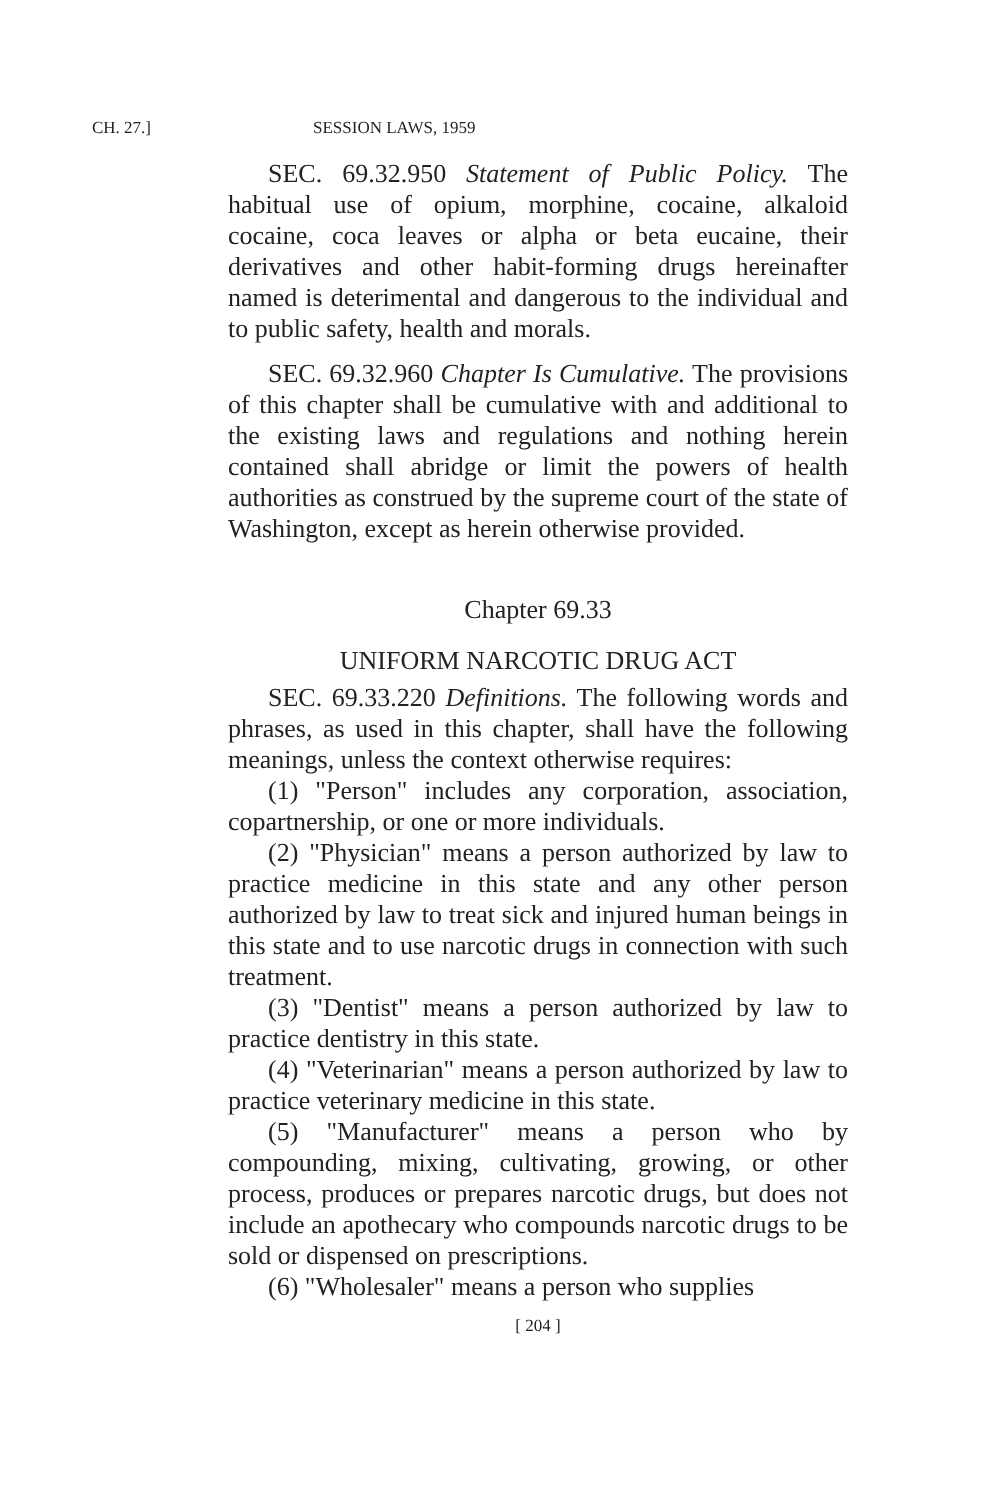CH. 27.] SESSION LAWS, 1959
SEC. 69.32.950 Statement of Public Policy. The habitual use of opium, morphine, cocaine, alkaloid cocaine, coca leaves or alpha or beta eucaine, their derivatives and other habit-forming drugs hereinafter named is deterimental and dangerous to the individual and to public safety, health and morals.
SEC. 69.32.960 Chapter Is Cumulative. The provisions of this chapter shall be cumulative with and additional to the existing laws and regulations and nothing herein contained shall abridge or limit the powers of health authorities as construed by the supreme court of the state of Washington, except as herein otherwise provided.
Chapter 69.33
UNIFORM NARCOTIC DRUG ACT
SEC. 69.33.220 Definitions. The following words and phrases, as used in this chapter, shall have the following meanings, unless the context otherwise requires:
(1) "Person" includes any corporation, association, copartnership, or one or more individuals.
(2) "Physician" means a person authorized by law to practice medicine in this state and any other person authorized by law to treat sick and injured human beings in this state and to use narcotic drugs in connection with such treatment.
(3) "Dentist" means a person authorized by law to practice dentistry in this state.
(4) "Veterinarian" means a person authorized by law to practice veterinary medicine in this state.
(5) "Manufacturer" means a person who by compounding, mixing, cultivating, growing, or other process, produces or prepares narcotic drugs, but does not include an apothecary who compounds narcotic drugs to be sold or dispensed on prescriptions.
(6) "Wholesaler" means a person who supplies
[ 204 ]